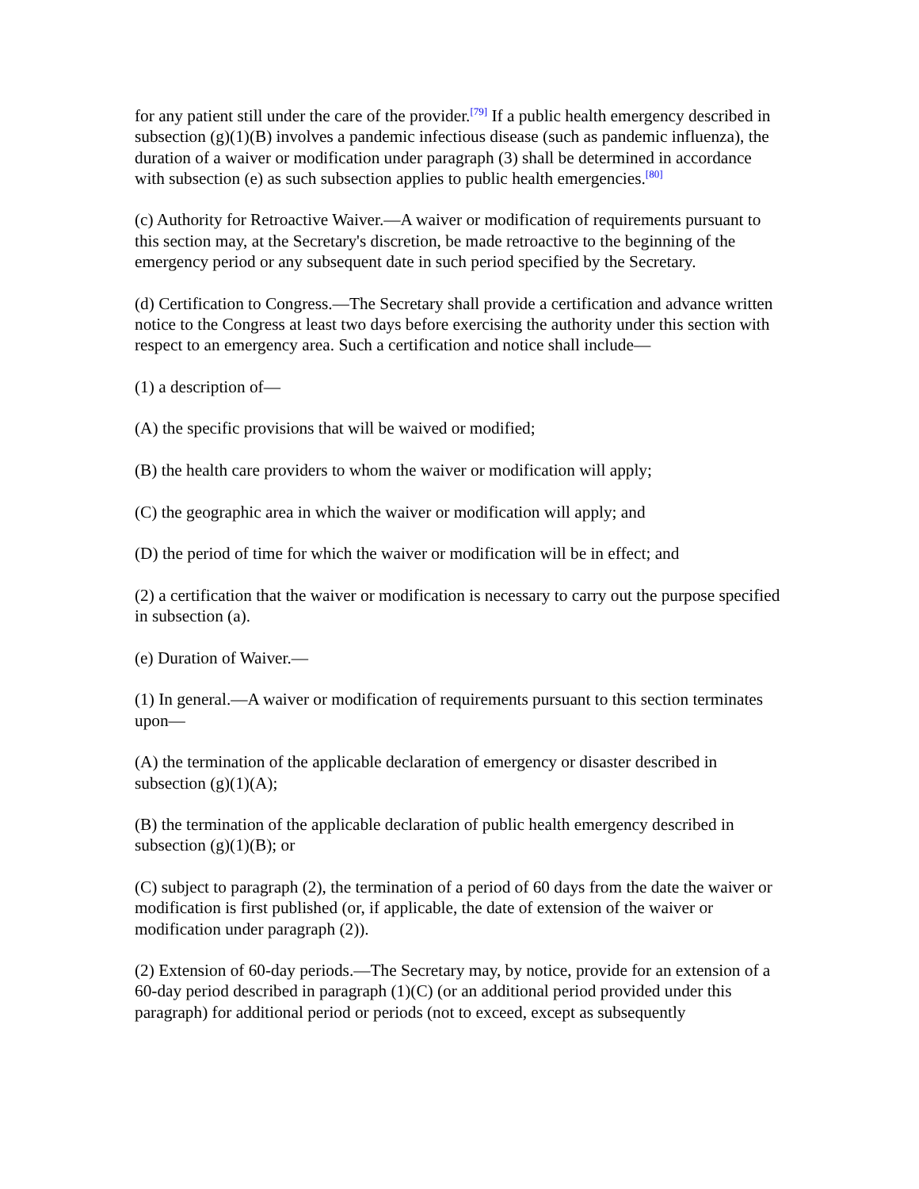for any patient still under the care of the provider.<sup>[79]</sup> If a public health emergency described in subsection (g)(1)(B) involves a pandemic infectious disease (such as pandemic influenza), the duration of a waiver or modification under paragraph (3) shall be determined in accordance with subsection (e) as such subsection applies to public health emergencies.<sup>[80]</sup>
(c) Authority for Retroactive Waiver.—A waiver or modification of requirements pursuant to this section may, at the Secretary's discretion, be made retroactive to the beginning of the emergency period or any subsequent date in such period specified by the Secretary.
(d) Certification to Congress.—The Secretary shall provide a certification and advance written notice to the Congress at least two days before exercising the authority under this section with respect to an emergency area. Such a certification and notice shall include—
(1) a description of—
(A) the specific provisions that will be waived or modified;
(B) the health care providers to whom the waiver or modification will apply;
(C) the geographic area in which the waiver or modification will apply; and
(D) the period of time for which the waiver or modification will be in effect; and
(2) a certification that the waiver or modification is necessary to carry out the purpose specified in subsection (a).
(e) Duration of Waiver.—
(1) In general.—A waiver or modification of requirements pursuant to this section terminates upon—
(A) the termination of the applicable declaration of emergency or disaster described in subsection (g)(1)(A);
(B) the termination of the applicable declaration of public health emergency described in subsection (g)(1)(B); or
(C) subject to paragraph (2), the termination of a period of 60 days from the date the waiver or modification is first published (or, if applicable, the date of extension of the waiver or modification under paragraph (2)).
(2) Extension of 60-day periods.—The Secretary may, by notice, provide for an extension of a 60-day period described in paragraph (1)(C) (or an additional period provided under this paragraph) for additional period or periods (not to exceed, except as subsequently